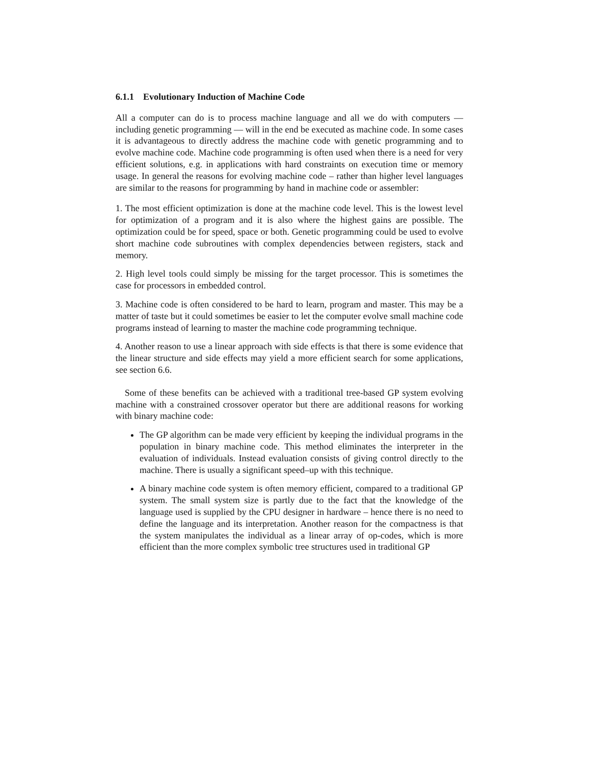6.1.1 Evolutionary Induction of Machine Code
All a computer can do is to process machine language and all we do with computers — including genetic programming — will in the end be executed as machine code. In some cases it is advantageous to directly address the machine code with genetic programming and to evolve machine code. Machine code programming is often used when there is a need for very efficient solutions, e.g. in applications with hard constraints on execution time or memory usage. In general the reasons for evolving machine code – rather than higher level languages are similar to the reasons for programming by hand in machine code or assembler:
1. The most efficient optimization is done at the machine code level. This is the lowest level for optimization of a program and it is also where the highest gains are possible. The optimization could be for speed, space or both. Genetic programming could be used to evolve short machine code subroutines with complex dependencies between registers, stack and memory.
2. High level tools could simply be missing for the target processor. This is sometimes the case for processors in embedded control.
3. Machine code is often considered to be hard to learn, program and master. This may be a matter of taste but it could sometimes be easier to let the computer evolve small machine code programs instead of learning to master the machine code programming technique.
4. Another reason to use a linear approach with side effects is that there is some evidence that the linear structure and side effects may yield a more efficient search for some applications, see section 6.6.
Some of these benefits can be achieved with a traditional tree-based GP system evolving machine with a constrained crossover operator but there are additional reasons for working with binary machine code:
The GP algorithm can be made very efficient by keeping the individual programs in the population in binary machine code. This method eliminates the interpreter in the evaluation of individuals. Instead evaluation consists of giving control directly to the machine. There is usually a significant speed–up with this technique.
A binary machine code system is often memory efficient, compared to a traditional GP system. The small system size is partly due to the fact that the knowledge of the language used is supplied by the CPU designer in hardware – hence there is no need to define the language and its interpretation. Another reason for the compactness is that the system manipulates the individual as a linear array of op-codes, which is more efficient than the more complex symbolic tree structures used in traditional GP